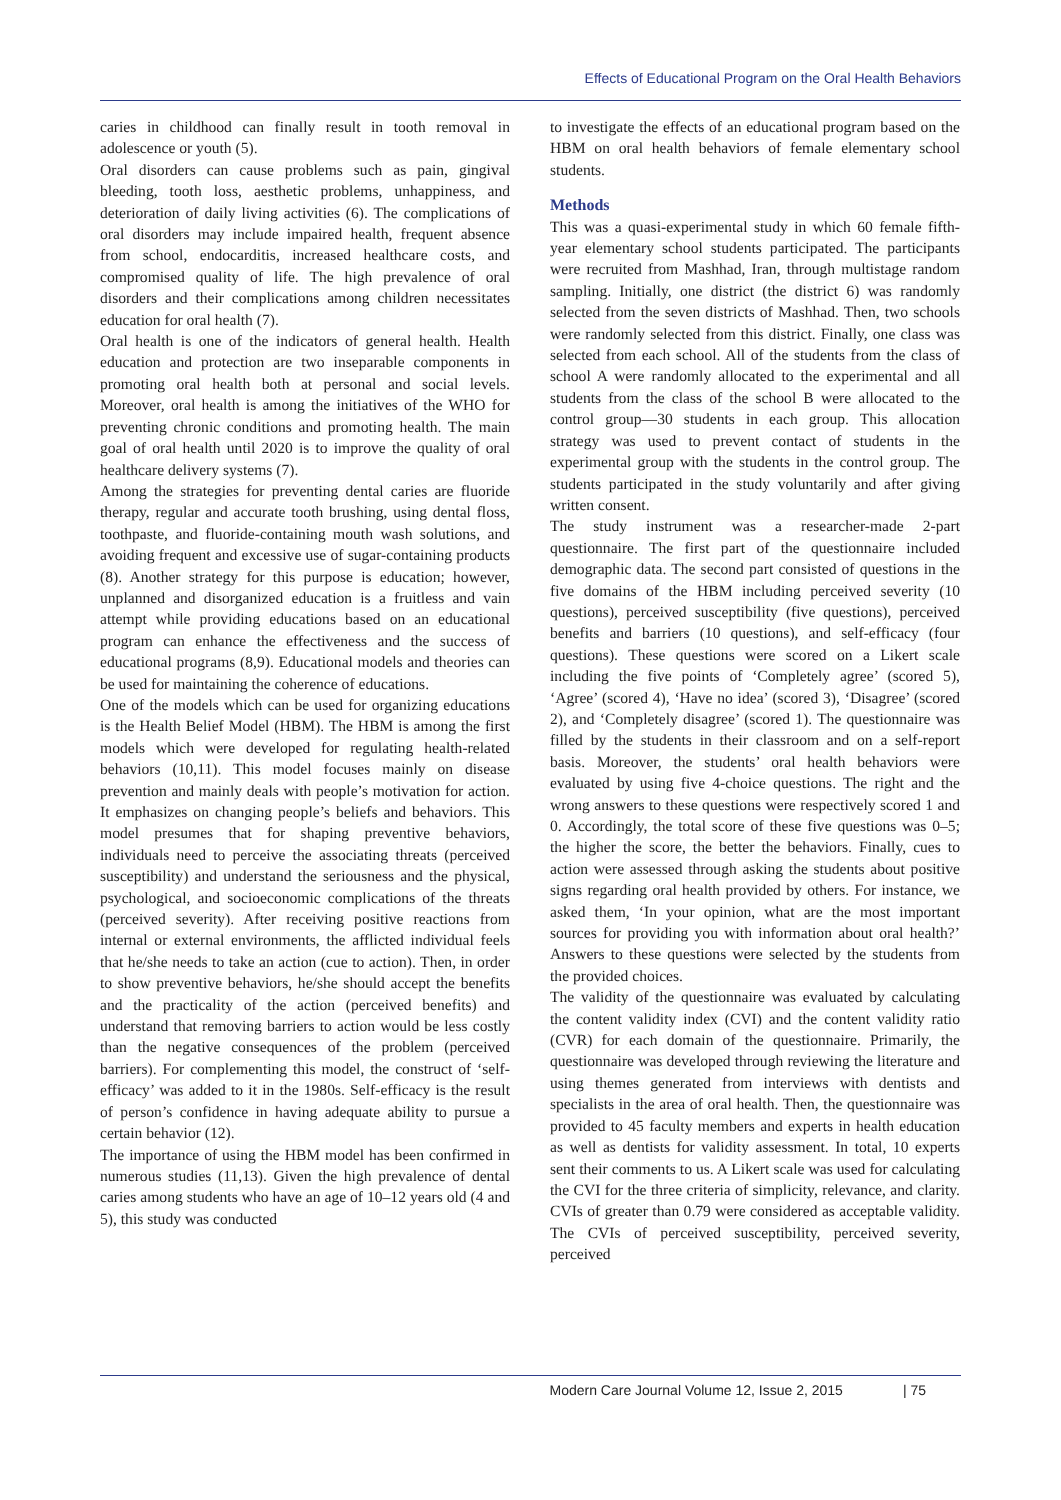Effects of Educational Program on the Oral Health Behaviors
caries in childhood can finally result in tooth removal in adolescence or youth (5).
Oral disorders can cause problems such as pain, gingival bleeding, tooth loss, aesthetic problems, unhappiness, and deterioration of daily living activities (6). The complications of oral disorders may include impaired health, frequent absence from school, endocarditis, increased healthcare costs, and compromised quality of life. The high prevalence of oral disorders and their complications among children necessitates education for oral health (7).
Oral health is one of the indicators of general health. Health education and protection are two inseparable components in promoting oral health both at personal and social levels. Moreover, oral health is among the initiatives of the WHO for preventing chronic conditions and promoting health. The main goal of oral health until 2020 is to improve the quality of oral healthcare delivery systems (7).
Among the strategies for preventing dental caries are fluoride therapy, regular and accurate tooth brushing, using dental floss, toothpaste, and fluoride-containing mouth wash solutions, and avoiding frequent and excessive use of sugar-containing products (8). Another strategy for this purpose is education; however, unplanned and disorganized education is a fruitless and vain attempt while providing educations based on an educational program can enhance the effectiveness and the success of educational programs (8,9). Educational models and theories can be used for maintaining the coherence of educations.
One of the models which can be used for organizing educations is the Health Belief Model (HBM). The HBM is among the first models which were developed for regulating health-related behaviors (10,11). This model focuses mainly on disease prevention and mainly deals with people’s motivation for action. It emphasizes on changing people’s beliefs and behaviors. This model presumes that for shaping preventive behaviors, individuals need to perceive the associating threats (perceived susceptibility) and understand the seriousness and the physical, psychological, and socioeconomic complications of the threats (perceived severity). After receiving positive reactions from internal or external environments, the afflicted individual feels that he/she needs to take an action (cue to action). Then, in order to show preventive behaviors, he/she should accept the benefits and the practicality of the action (perceived benefits) and understand that removing barriers to action would be less costly than the negative consequences of the problem (perceived barriers). For complementing this model, the construct of ‘self-efficacy’ was added to it in the 1980s. Self-efficacy is the result of person’s confidence in having adequate ability to pursue a certain behavior (12).
The importance of using the HBM model has been confirmed in numerous studies (11,13). Given the high prevalence of dental caries among students who have an age of 10–12 years old (4 and 5), this study was conducted
to investigate the effects of an educational program based on the HBM on oral health behaviors of female elementary school students.
Methods
This was a quasi-experimental study in which 60 female fifth-year elementary school students participated. The participants were recruited from Mashhad, Iran, through multistage random sampling. Initially, one district (the district 6) was randomly selected from the seven districts of Mashhad. Then, two schools were randomly selected from this district. Finally, one class was selected from each school. All of the students from the class of school A were randomly allocated to the experimental and all students from the class of the school B were allocated to the control group—30 students in each group. This allocation strategy was used to prevent contact of students in the experimental group with the students in the control group. The students participated in the study voluntarily and after giving written consent.
The study instrument was a researcher-made 2-part questionnaire. The first part of the questionnaire included demographic data. The second part consisted of questions in the five domains of the HBM including perceived severity (10 questions), perceived susceptibility (five questions), perceived benefits and barriers (10 questions), and self-efficacy (four questions). These questions were scored on a Likert scale including the five points of ‘Completely agree’ (scored 5), ‘Agree’ (scored 4), ‘Have no idea’ (scored 3), ‘Disagree’ (scored 2), and ‘Completely disagree’ (scored 1). The questionnaire was filled by the students in their classroom and on a self-report basis. Moreover, the students’ oral health behaviors were evaluated by using five 4-choice questions. The right and the wrong answers to these questions were respectively scored 1 and 0. Accordingly, the total score of these five questions was 0–5; the higher the score, the better the behaviors. Finally, cues to action were assessed through asking the students about positive signs regarding oral health provided by others. For instance, we asked them, ‘In your opinion, what are the most important sources for providing you with information about oral health?’ Answers to these questions were selected by the students from the provided choices.
The validity of the questionnaire was evaluated by calculating the content validity index (CVI) and the content validity ratio (CVR) for each domain of the questionnaire. Primarily, the questionnaire was developed through reviewing the literature and using themes generated from interviews with dentists and specialists in the area of oral health. Then, the questionnaire was provided to 45 faculty members and experts in health education as well as dentists for validity assessment. In total, 10 experts sent their comments to us. A Likert scale was used for calculating the CVI for the three criteria of simplicity, relevance, and clarity. CVIs of greater than 0.79 were considered as acceptable validity. The CVIs of perceived susceptibility, perceived severity, perceived
Modern Care Journal Volume 12, Issue 2, 2015 | 75